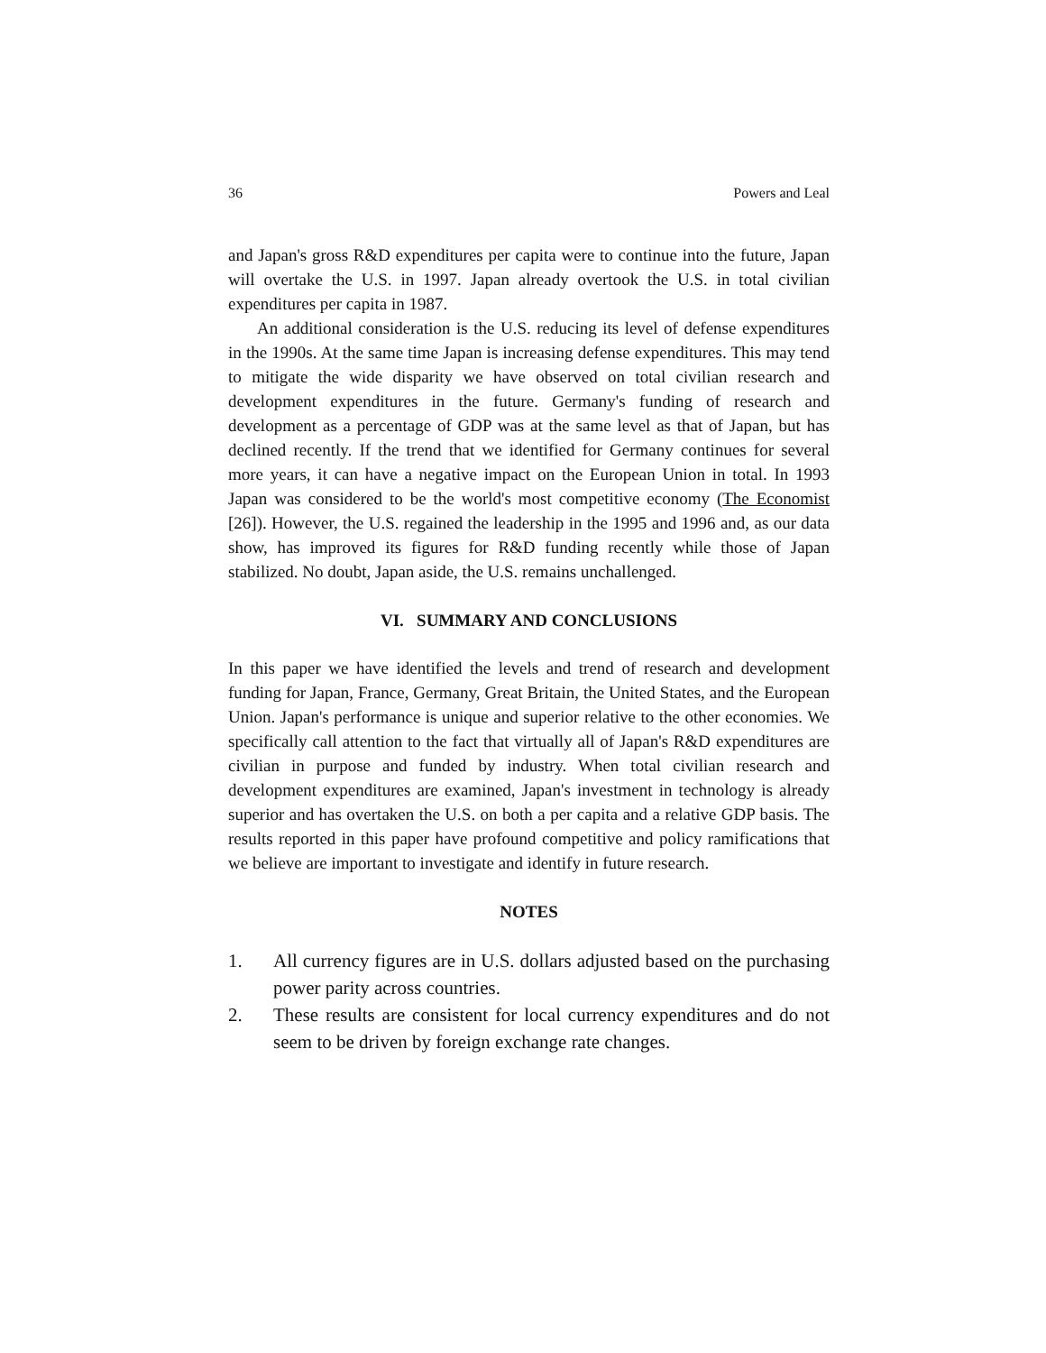36 Powers and Leal
and Japan's gross R&D expenditures per capita were to continue into the future, Japan will overtake the U.S. in 1997. Japan already overtook the U.S. in total civilian expenditures per capita in 1987.
An additional consideration is the U.S. reducing its level of defense expenditures in the 1990s. At the same time Japan is increasing defense expenditures. This may tend to mitigate the wide disparity we have observed on total civilian research and development expenditures in the future. Germany's funding of research and development as a percentage of GDP was at the same level as that of Japan, but has declined recently. If the trend that we identified for Germany continues for several more years, it can have a negative impact on the European Union in total. In 1993 Japan was considered to be the world's most competitive economy (The Economist [26]). However, the U.S. regained the leadership in the 1995 and 1996 and, as our data show, has improved its figures for R&D funding recently while those of Japan stabilized. No doubt, Japan aside, the U.S. remains unchallenged.
VI. SUMMARY AND CONCLUSIONS
In this paper we have identified the levels and trend of research and development funding for Japan, France, Germany, Great Britain, the United States, and the European Union. Japan's performance is unique and superior relative to the other economies. We specifically call attention to the fact that virtually all of Japan's R&D expenditures are civilian in purpose and funded by industry. When total civilian research and development expenditures are examined, Japan's investment in technology is already superior and has overtaken the U.S. on both a per capita and a relative GDP basis. The results reported in this paper have profound competitive and policy ramifications that we believe are important to investigate and identify in future research.
NOTES
1. All currency figures are in U.S. dollars adjusted based on the purchasing power parity across countries.
2. These results are consistent for local currency expenditures and do not seem to be driven by foreign exchange rate changes.